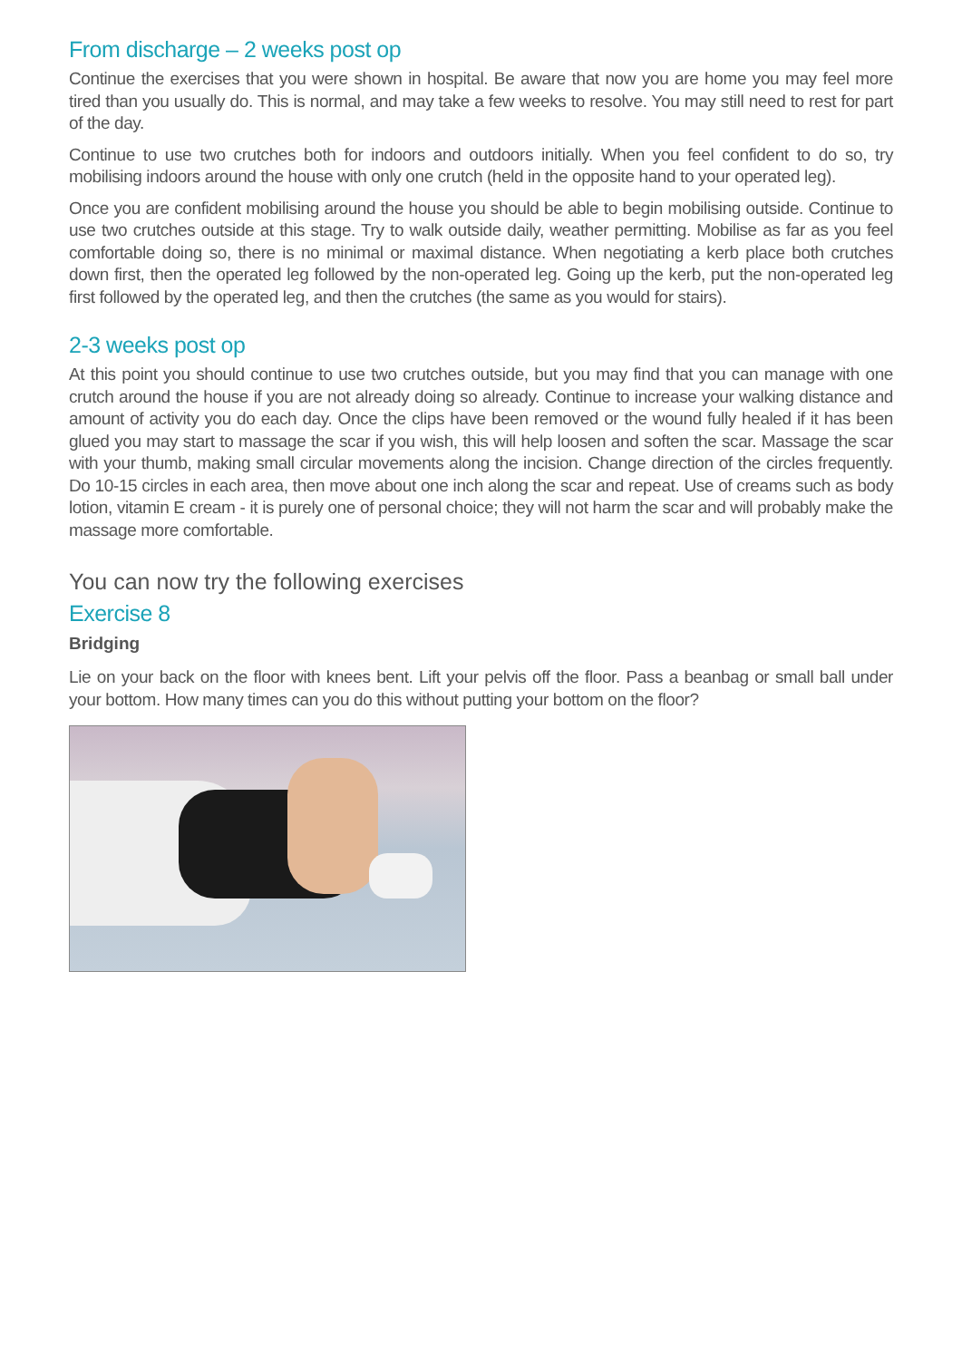From discharge – 2 weeks post op
Continue the exercises that you were shown in hospital. Be aware that now you are home you may feel more tired than you usually do. This is normal, and may take a few weeks to resolve. You may still need to rest for part of the day.
Continue to use two crutches both for indoors and outdoors initially. When you feel confident to do so, try mobilising indoors around the house with only one crutch (held in the opposite hand to your operated leg).
Once you are confident mobilising around the house you should be able to begin mobilising outside. Continue to use two crutches outside at this stage. Try to walk outside daily, weather permitting. Mobilise as far as you feel comfortable doing so, there is no minimal or maximal distance. When negotiating a kerb place both crutches down first, then the operated leg followed by the non-operated leg. Going up the kerb, put the non-operated leg first followed by the operated leg, and then the crutches (the same as you would for stairs).
2-3 weeks post op
At this point you should continue to use two crutches outside, but you may find that you can manage with one crutch around the house if you are not already doing so already. Continue to increase your walking distance and amount of activity you do each day. Once the clips have been removed or the wound fully healed if it has been glued you may start to massage the scar if you wish, this will help loosen and soften the scar. Massage the scar with your thumb, making small circular movements along the incision. Change direction of the circles frequently. Do 10-15 circles in each area, then move about one inch along the scar and repeat. Use of creams such as body lotion, vitamin E cream - it is purely one of personal choice; they will not harm the scar and will probably make the massage more comfortable.
You can now try the following exercises
Exercise 8
Bridging
Lie on your back on the floor with knees bent. Lift your pelvis off the floor. Pass a beanbag or small ball under your bottom. How many times can you do this without putting your bottom on the floor?